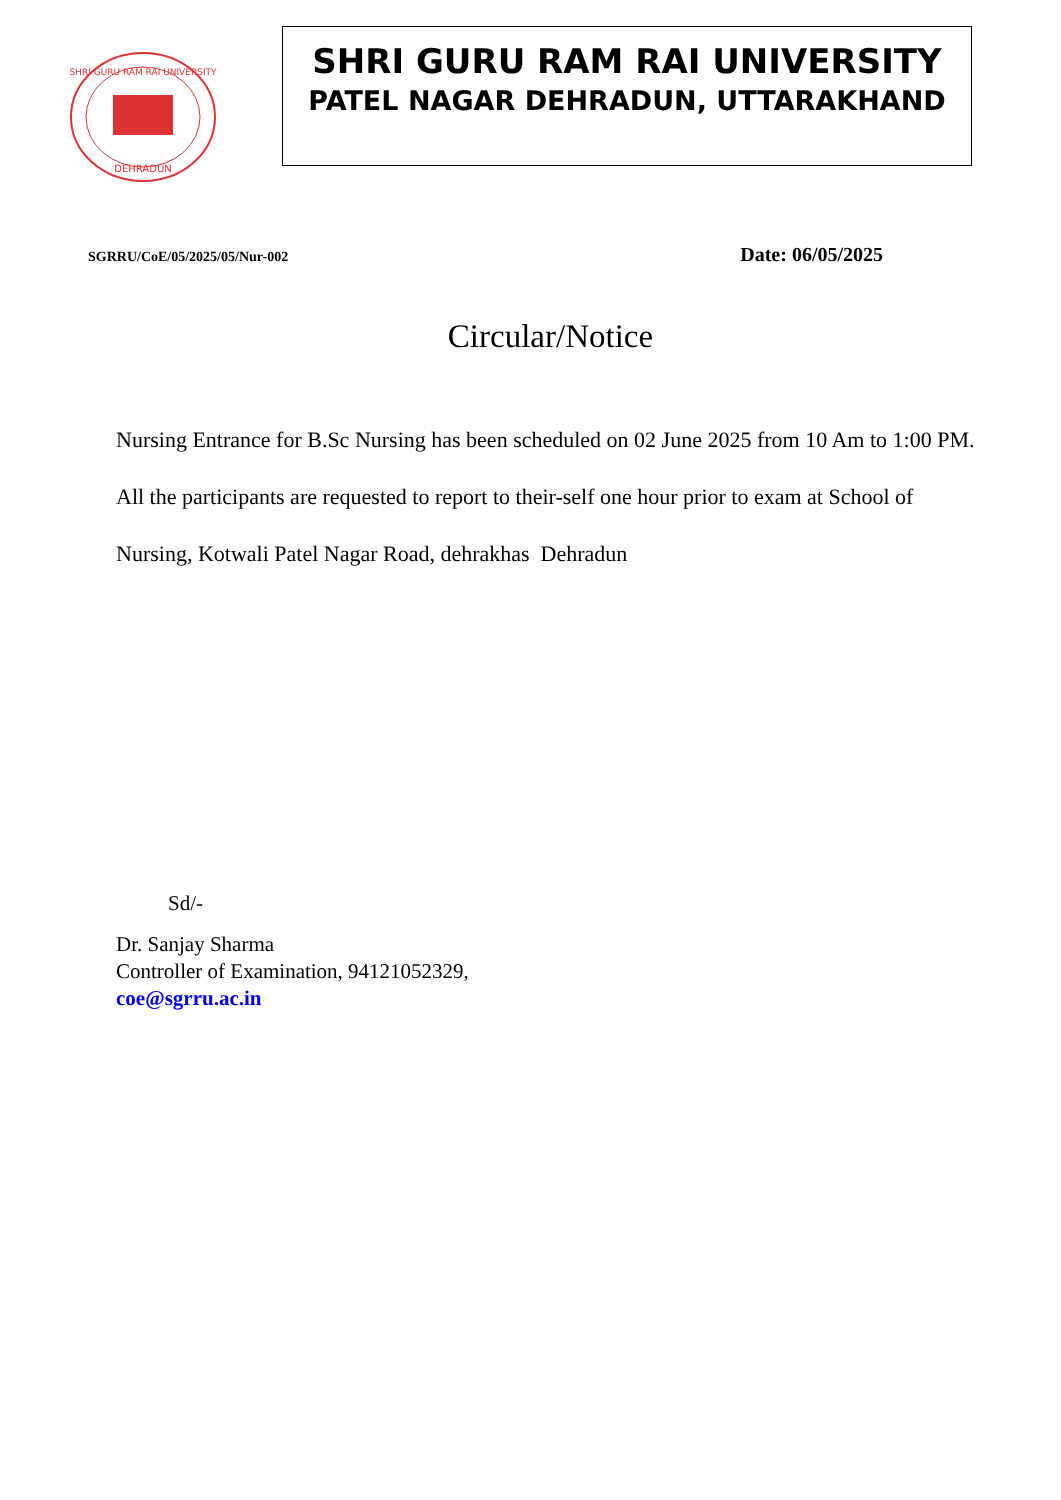SHRI GURU RAM RAI UNIVERSITY
DEHRADUN
SHRI GURU RAM RAI UNIVERSITY
PATEL NAGAR DEHRADUN, UTTARAKHAND
SGRRU/CoE/05/2025/05/Nur-002 Date: 06/05/2025
Circular/Notice
Nursing Entrance for B.Sc Nursing has been scheduled on 02 June 2025 from 10 Am to 1:00 PM.
All the participants are requested to report to their-self one hour prior to exam at School of Nursing, Kotwali Patel Nagar Road, dehrakhas Dehradun
Sd/-
Dr. Sanjay Sharma
Controller of Examination, 94121052329,
coe@sgrru.ac.in